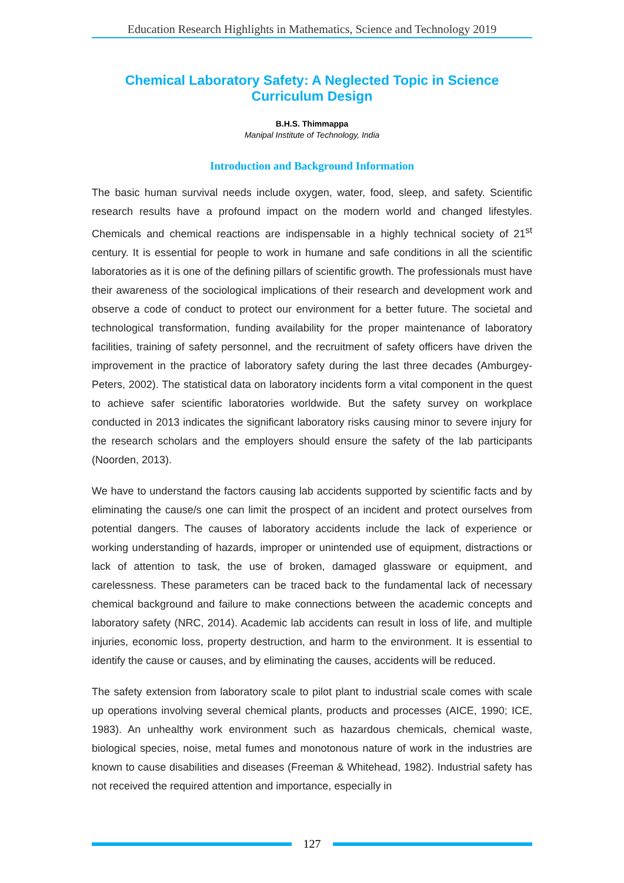Education Research Highlights in Mathematics, Science and Technology 2019
Chemical Laboratory Safety: A Neglected Topic in Science
Curriculum Design
B.H.S. Thimmappa
Manipal Institute of Technology, India
Introduction and Background Information
The basic human survival needs include oxygen, water, food, sleep, and safety. Scientific research results have a profound impact on the modern world and changed lifestyles. Chemicals and chemical reactions are indispensable in a highly technical society of 21<sup>st</sup> century. It is essential for people to work in humane and safe conditions in all the scientific laboratories as it is one of the defining pillars of scientific growth. The professionals must have their awareness of the sociological implications of their research and development work and observe a code of conduct to protect our environment for a better future. The societal and technological transformation, funding availability for the proper maintenance of laboratory facilities, training of safety personnel, and the recruitment of safety officers have driven the improvement in the practice of laboratory safety during the last three decades (Amburgey-Peters, 2002). The statistical data on laboratory incidents form a vital component in the quest to achieve safer scientific laboratories worldwide. But the safety survey on workplace conducted in 2013 indicates the significant laboratory risks causing minor to severe injury for the research scholars and the employers should ensure the safety of the lab participants (Noorden, 2013).
We have to understand the factors causing lab accidents supported by scientific facts and by eliminating the cause/s one can limit the prospect of an incident and protect ourselves from potential dangers. The causes of laboratory accidents include the lack of experience or working understanding of hazards, improper or unintended use of equipment, distractions or lack of attention to task, the use of broken, damaged glassware or equipment, and carelessness. These parameters can be traced back to the fundamental lack of necessary chemical background and failure to make connections between the academic concepts and laboratory safety (NRC, 2014). Academic lab accidents can result in loss of life, and multiple injuries, economic loss, property destruction, and harm to the environment. It is essential to identify the cause or causes, and by eliminating the causes, accidents will be reduced.
The safety extension from laboratory scale to pilot plant to industrial scale comes with scale up operations involving several chemical plants, products and processes (AICE, 1990; ICE, 1983). An unhealthy work environment such as hazardous chemicals, chemical waste, biological species, noise, metal fumes and monotonous nature of work in the industries are known to cause disabilities and diseases (Freeman & Whitehead, 1982). Industrial safety has not received the required attention and importance, especially in
127